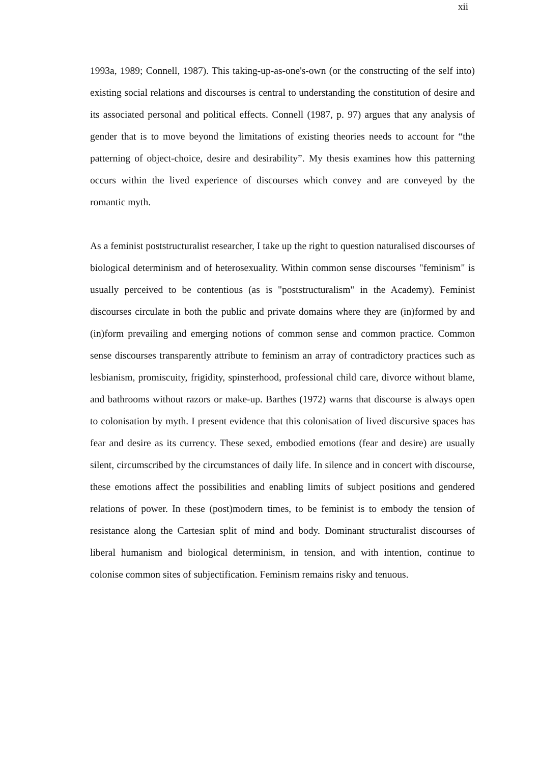xii
1993a, 1989; Connell, 1987). This taking-up-as-one's-own (or the constructing of the self into) existing social relations and discourses is central to understanding the constitution of desire and its associated personal and political effects. Connell (1987, p. 97) argues that any analysis of gender that is to move beyond the limitations of existing theories needs to account for “the patterning of object-choice, desire and desirability”. My thesis examines how this patterning occurs within the lived experience of discourses which convey and are conveyed by the romantic myth.
As a feminist poststructuralist researcher, I take up the right to question naturalised discourses of biological determinism and of heterosexuality. Within common sense discourses "feminism" is usually perceived to be contentious (as is "poststructuralism" in the Academy). Feminist discourses circulate in both the public and private domains where they are (in)formed by and (in)form prevailing and emerging notions of common sense and common practice. Common sense discourses transparently attribute to feminism an array of contradictory practices such as lesbianism, promiscuity, frigidity, spinsterhood, professional child care, divorce without blame, and bathrooms without razors or make-up. Barthes (1972) warns that discourse is always open to colonisation by myth. I present evidence that this colonisation of lived discursive spaces has fear and desire as its currency. These sexed, embodied emotions (fear and desire) are usually silent, circumscribed by the circumstances of daily life. In silence and in concert with discourse, these emotions affect the possibilities and enabling limits of subject positions and gendered relations of power. In these (post)modern times, to be feminist is to embody the tension of resistance along the Cartesian split of mind and body. Dominant structuralist discourses of liberal humanism and biological determinism, in tension, and with intention, continue to colonise common sites of subjectification. Feminism remains risky and tenuous.